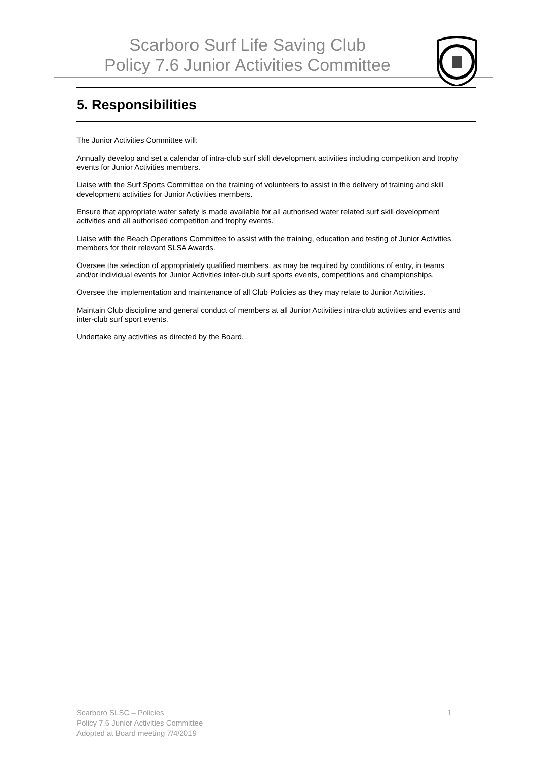Scarboro Surf Life Saving Club
Policy 7.6 Junior Activities Committee
5. Responsibilities
The Junior Activities Committee will:
Annually develop and set a calendar of intra-club surf skill development activities including competition and trophy events for Junior Activities members.
Liaise with the Surf Sports Committee on the training of volunteers to assist in the delivery of training and skill development activities for Junior Activities members.
Ensure that appropriate water safety is made available for all authorised water related surf skill development activities and all authorised competition and trophy events.
Liaise with the Beach Operations Committee to assist with the training, education and testing of Junior Activities members for their relevant SLSA Awards.
Oversee the selection of appropriately qualified members, as may be required by conditions of entry, in teams and/or individual events for Junior Activities inter-club surf sports events, competitions and championships.
Oversee the implementation and maintenance of all Club Policies as they may relate to Junior Activities.
Maintain Club discipline and general conduct of members at all Junior Activities intra-club activities and events and inter-club surf sport events.
Undertake any activities as directed by the Board.
1 Scarboro SLSC – Policies
Policy 7.6 Junior Activities Committee
Adopted at Board meeting 7/4/2019